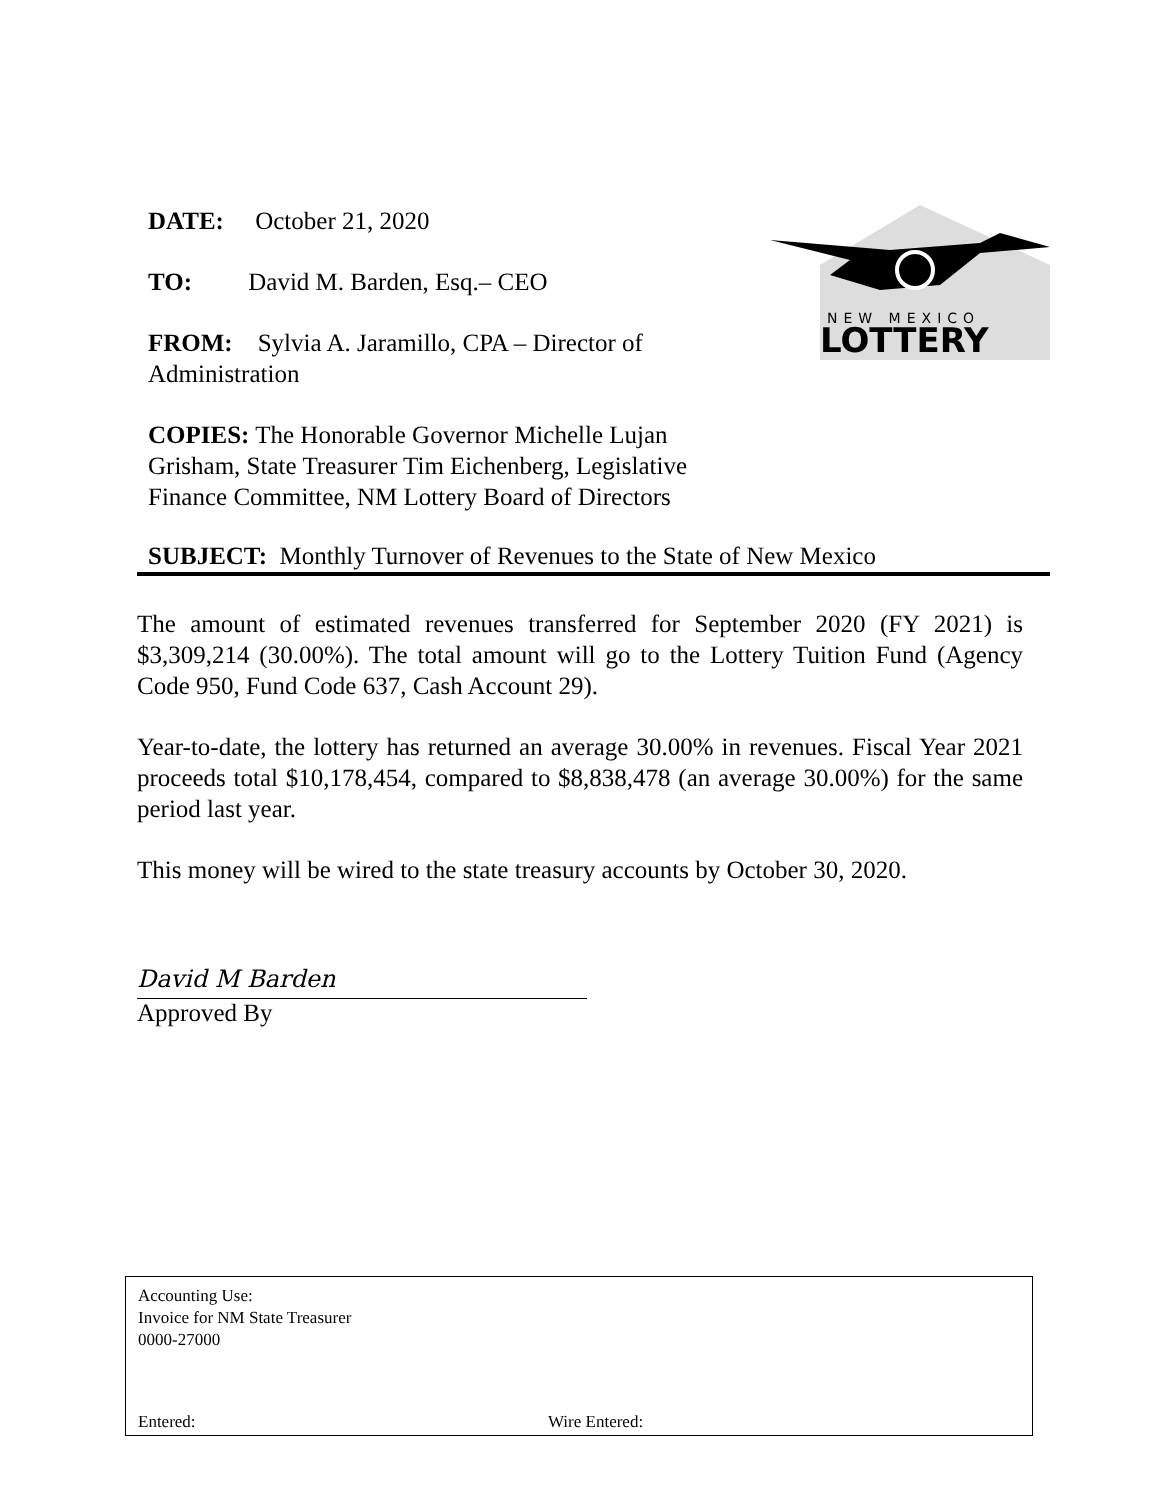DATE: October 21, 2020
TO: David M. Barden, Esq.– CEO
FROM: Sylvia A. Jaramillo, CPA – Director of Administration
COPIES: The Honorable Governor Michelle Lujan Grisham, State Treasurer Tim Eichenberg, Legislative Finance Committee, NM Lottery Board of Directors
NEW MEXICO
LOTTERY
SUBJECT: Monthly Turnover of Revenues to the State of New Mexico
The amount of estimated revenues transferred for September 2020 (FY 2021) is $3,309,214 (30.00%). The total amount will go to the Lottery Tuition Fund (Agency Code 950, Fund Code 637, Cash Account 29).
Year-to-date, the lottery has returned an average 30.00% in revenues. Fiscal Year 2021 proceeds total $10,178,454, compared to $8,838,478 (an average 30.00%) for the same period last year.
This money will be wired to the state treasury accounts by October 30, 2020.
David M Barden
Approved By
Accounting Use:
Invoice for NM State Treasurer
0000-27000
Entered: Wire Entered: